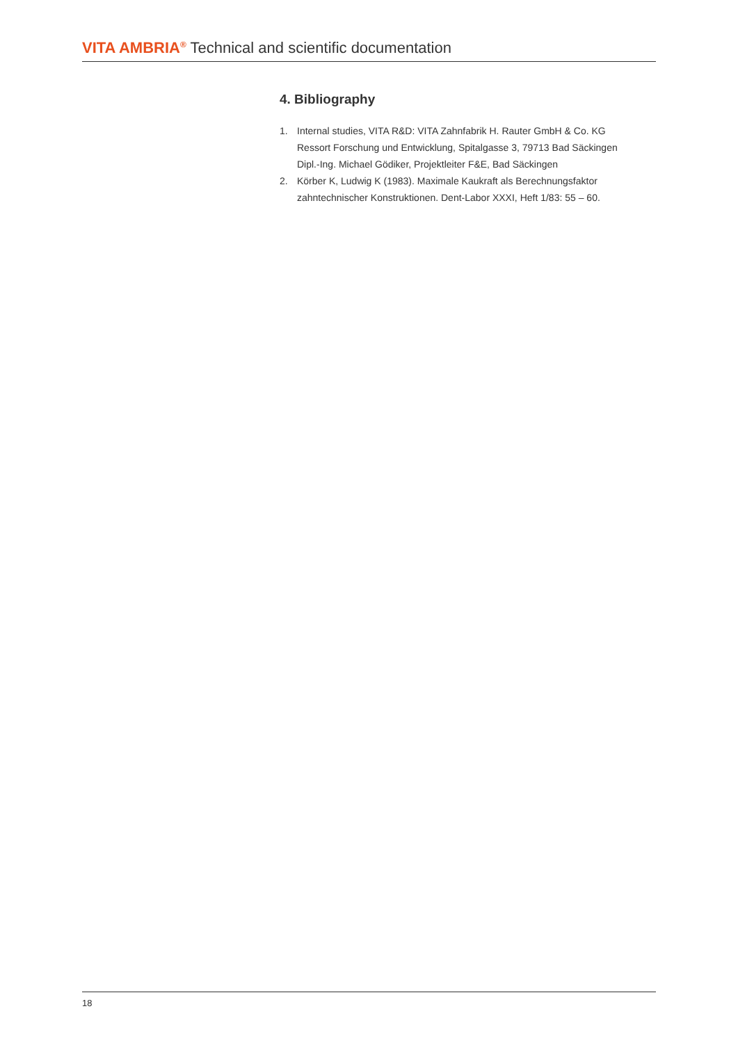VITA AMBRIA<sup>®</sup> Technical and scientific documentation
4. Bibliography
1. Internal studies, VITA R&D: VITA Zahnfabrik H. Rauter GmbH & Co. KG
Ressort Forschung und Entwicklung, Spitalgasse 3, 79713 Bad Säckingen
Dipl.-Ing. Michael Gödiker, Projektleiter F&E, Bad Säckingen
2. Körber K, Ludwig K (1983). Maximale Kaukraft als Berechnungsfaktor
zahntechnischer Konstruktionen. Dent-Labor XXXI, Heft 1/83: 55 – 60.
18